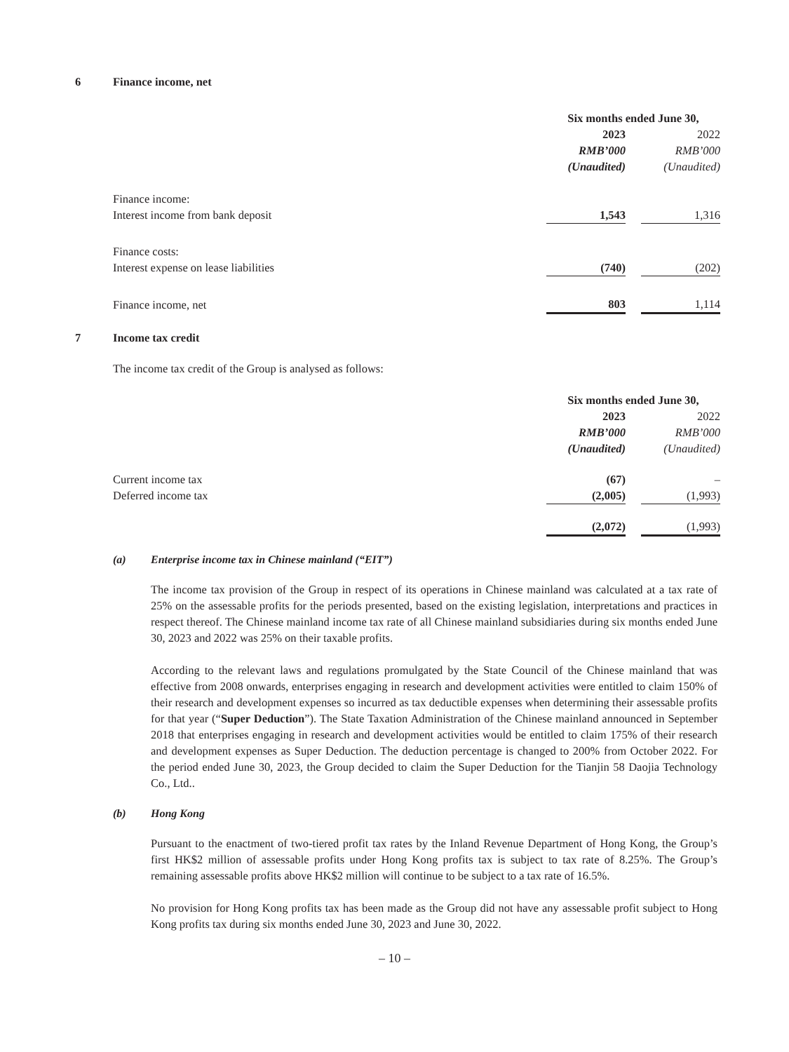6 Finance income, net
| | Six months ended June 30, | | |
| | 2023 | | 2022 |
| | RMB’000 | | RMB’000 |
| | (Unaudited) | | (Unaudited) |
| Finance income: | | | |
| Interest income from bank deposit | 1,543 | | 1,316 |
| Finance costs: | | | |
| Interest expense on lease liabilities | (740) | | (202) |
| Finance income, net | 803 | | 1,114 |
7 Income tax credit
The income tax credit of the Group is analysed as follows:
| | Six months ended June 30, | | |
| | 2023 | | 2022 |
| | RMB’000 | | RMB’000 |
| | (Unaudited) | | (Unaudited) |
| Current income tax | (67) | | – |
| Deferred income tax | (2,005) | | (1,993) |
| | (2,072) | | (1,993) |
(a) Enterprise income tax in Chinese mainland (“EIT”)
The income tax provision of the Group in respect of its operations in Chinese mainland was calculated at a tax rate of 25% on the assessable profits for the periods presented, based on the existing legislation, interpretations and practices in respect thereof. The Chinese mainland income tax rate of all Chinese mainland subsidiaries during six months ended June 30, 2023 and 2022 was 25% on their taxable profits.
According to the relevant laws and regulations promulgated by the State Council of the Chinese mainland that was effective from 2008 onwards, enterprises engaging in research and development activities were entitled to claim 150% of their research and development expenses so incurred as tax deductible expenses when determining their assessable profits for that year (“Super Deduction”). The State Taxation Administration of the Chinese mainland announced in September 2018 that enterprises engaging in research and development activities would be entitled to claim 175% of their research and development expenses as Super Deduction. The deduction percentage is changed to 200% from October 2022. For the period ended June 30, 2023, the Group decided to claim the Super Deduction for the Tianjin 58 Daojia Technology Co., Ltd..
(b) Hong Kong
Pursuant to the enactment of two-tiered profit tax rates by the Inland Revenue Department of Hong Kong, the Group’s first HK$2 million of assessable profits under Hong Kong profits tax is subject to tax rate of 8.25%. The Group’s remaining assessable profits above HK$2 million will continue to be subject to a tax rate of 16.5%.
No provision for Hong Kong profits tax has been made as the Group did not have any assessable profit subject to Hong Kong profits tax during six months ended June 30, 2023 and June 30, 2022.
– 10 –